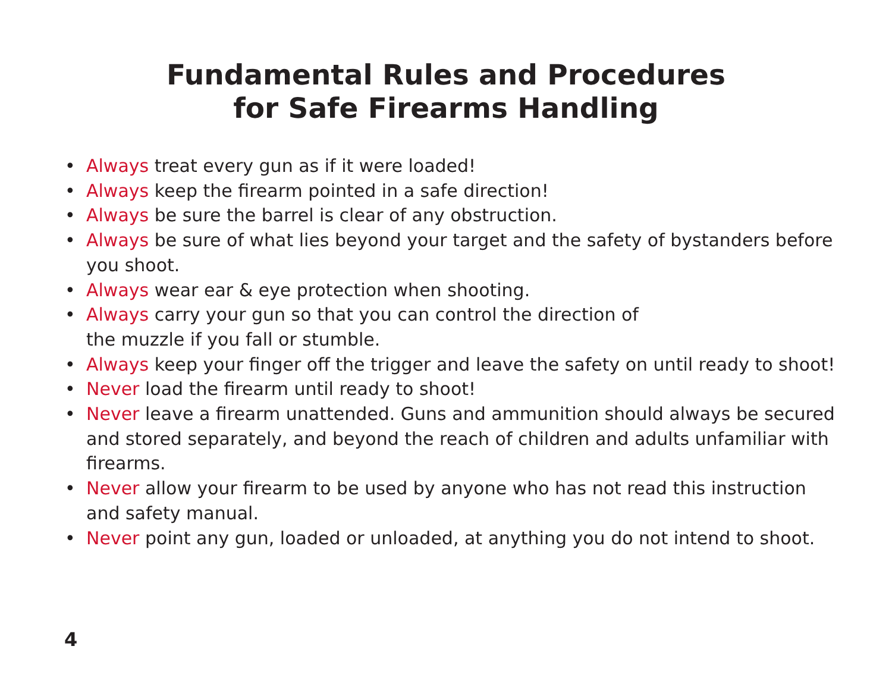Fundamental Rules and Procedures
for Safe Firearms Handling
• Always treat every gun as if it were loaded!
• Always keep the firearm pointed in a safe direction!
• Always be sure the barrel is clear of any obstruction.
• Always be sure of what lies beyond your target and the safety of bystanders before you shoot.
• Always wear ear & eye protection when shooting.
• Always carry your gun so that you can control the direction of
the muzzle if you fall or stumble.
• Always keep your finger off the trigger and leave the safety on until ready to shoot!
• Never load the firearm until ready to shoot!
• Never leave a firearm unattended. Guns and ammunition should always be secured and stored separately, and beyond the reach of children and adults unfamiliar with firearms.
• Never allow your firearm to be used by anyone who has not read this instruction and safety manual.
• Never point any gun, loaded or unloaded, at anything you do not intend to shoot.
4